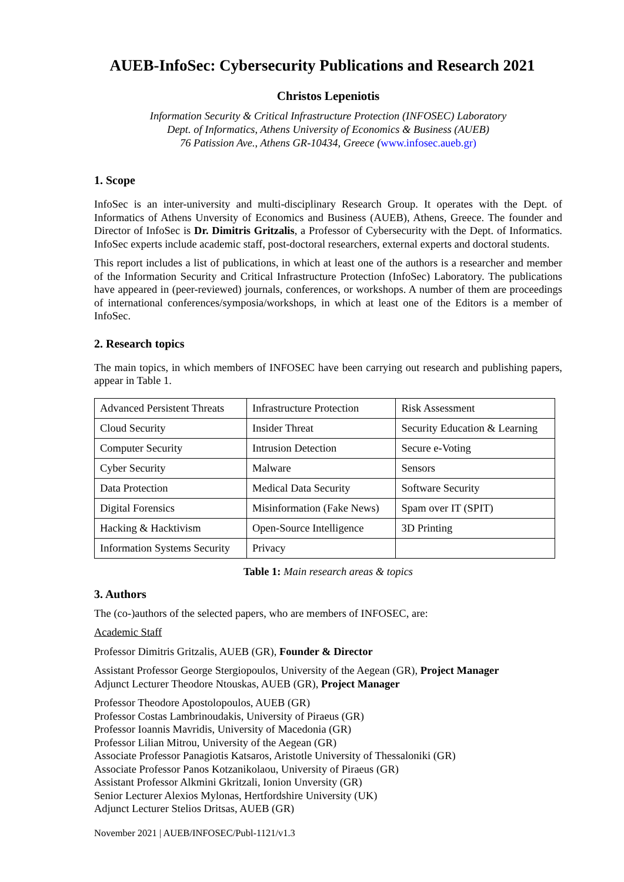AUEB-InfoSec: Cybersecurity Publications and Research 2021
Christos Lepeniotis
Information Security & Critical Infrastructure Protection (INFOSEC) Laboratory
Dept. of Informatics, Athens University of Economics & Business (AUEB)
76 Patission Ave., Athens GR-10434, Greece (www.infosec.aueb.gr)
1. Scope
InfoSec is an inter-university and multi-disciplinary Research Group. It operates with the Dept. of Informatics of Athens Unversity of Economics and Business (AUEB), Athens, Greece. The founder and Director of InfoSec is Dr. Dimitris Gritzalis, a Professor of Cybersecurity with the Dept. of Informatics. InfoSec experts include academic staff, post-doctoral researchers, external experts and doctoral students.
This report includes a list of publications, in which at least one of the authors is a researcher and member of the Information Security and Critical Infrastructure Protection (InfoSec) Laboratory. The publications have appeared in (peer-reviewed) journals, conferences, or workshops. A number of them are proceedings of international conferences/symposia/workshops, in which at least one of the Editors is a member of InfoSec.
2. Research topics
The main topics, in which members of INFOSEC have been carrying out research and publishing papers, appear in Table 1.
| Advanced Persistent Threats | Infrastructure Protection | Risk Assessment |
| Cloud Security | Insider Threat | Security Education & Learning |
| Computer Security | Intrusion Detection | Secure e-Voting |
| Cyber Security | Malware | Sensors |
| Data Protection | Medical Data Security | Software Security |
| Digital Forensics | Misinformation (Fake News) | Spam over IT (SPIT) |
| Hacking & Hacktivism | Open-Source Intelligence | 3D Printing |
| Information Systems Security | Privacy | |
Table 1: Main research areas & topics
3. Authors
The (co-)authors of the selected papers, who are members of INFOSEC, are:
Academic Staff
Professor Dimitris Gritzalis, AUEB (GR), Founder & Director
Assistant Professor George Stergiopoulos, University of the Aegean (GR), Project Manager
Adjunct Lecturer Theodore Ntouskas, AUEB (GR), Project Manager
Professor Theodore Apostolopoulos, AUEB (GR)
Professor Costas Lambrinoudakis, University of Piraeus (GR)
Professor Ioannis Mavridis, University of Macedonia (GR)
Professor Lilian Mitrou, University of the Aegean (GR)
Associate Professor Panagiotis Katsaros, Aristotle University of Thessaloniki (GR)
Associate Professor Panos Kotzanikolaou, University of Piraeus (GR)
Assistant Professor Alkmini Gkritzali, Ionion Unversity (GR)
Senior Lecturer Alexios Mylonas, Hertfordshire University (UK)
Adjunct Lecturer Stelios Dritsas, AUEB (GR)
November 2021 | AUEB/INFOSEC/Publ-1121/v1.3